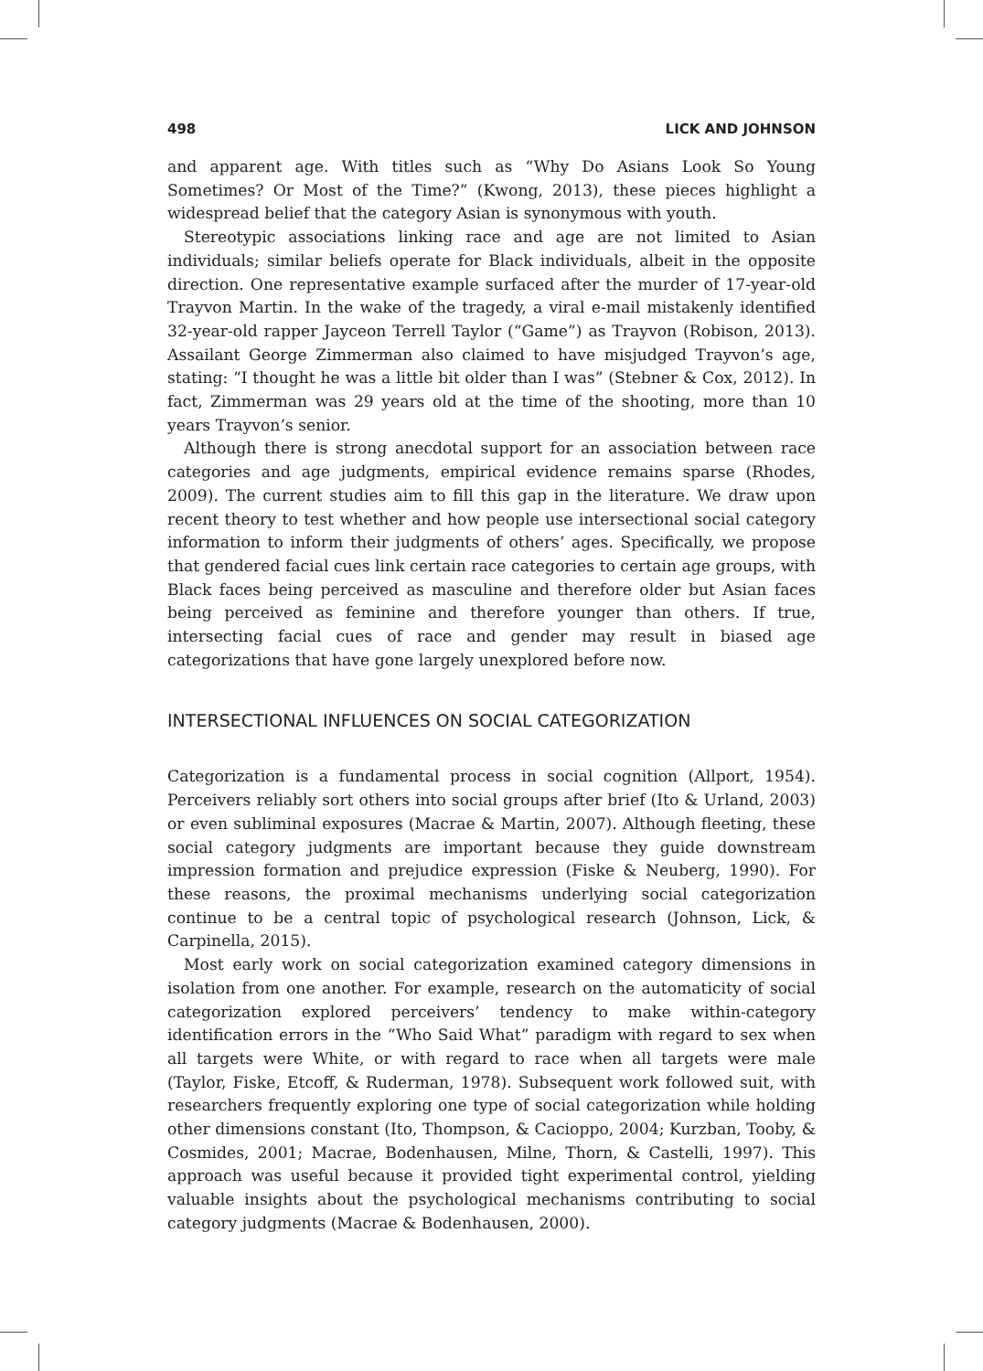498 LICK AND JOHNSON
and apparent age. With titles such as “Why Do Asians Look So Young Sometimes? Or Most of the Time?” (Kwong, 2013), these pieces highlight a widespread belief that the category Asian is synonymous with youth.
Stereotypic associations linking race and age are not limited to Asian individuals; similar beliefs operate for Black individuals, albeit in the opposite direction. One representative example surfaced after the murder of 17-year-old Trayvon Martin. In the wake of the tragedy, a viral e-mail mistakenly identified 32-year-old rapper Jayceon Terrell Taylor (“Game”) as Trayvon (Robison, 2013). Assailant George Zimmerman also claimed to have misjudged Trayvon’s age, stating: “I thought he was a little bit older than I was” (Stebner & Cox, 2012). In fact, Zimmerman was 29 years old at the time of the shooting, more than 10 years Trayvon’s senior.
Although there is strong anecdotal support for an association between race categories and age judgments, empirical evidence remains sparse (Rhodes, 2009). The current studies aim to fill this gap in the literature. We draw upon recent theory to test whether and how people use intersectional social category information to inform their judgments of others’ ages. Specifically, we propose that gendered facial cues link certain race categories to certain age groups, with Black faces being perceived as masculine and therefore older but Asian faces being perceived as feminine and therefore younger than others. If true, intersecting facial cues of race and gender may result in biased age categorizations that have gone largely unexplored before now.
INTERSECTIONAL INFLUENCES ON SOCIAL CATEGORIZATION
Categorization is a fundamental process in social cognition (Allport, 1954). Perceivers reliably sort others into social groups after brief (Ito & Urland, 2003) or even subliminal exposures (Macrae & Martin, 2007). Although fleeting, these social category judgments are important because they guide downstream impression formation and prejudice expression (Fiske & Neuberg, 1990). For these reasons, the proximal mechanisms underlying social categorization continue to be a central topic of psychological research (Johnson, Lick, & Carpinella, 2015).
Most early work on social categorization examined category dimensions in isolation from one another. For example, research on the automaticity of social categorization explored perceivers’ tendency to make within-category identification errors in the “Who Said What” paradigm with regard to sex when all targets were White, or with regard to race when all targets were male (Taylor, Fiske, Etcoff, & Ruderman, 1978). Subsequent work followed suit, with researchers frequently exploring one type of social categorization while holding other dimensions constant (Ito, Thompson, & Cacioppo, 2004; Kurzban, Tooby, & Cosmides, 2001; Macrae, Bodenhausen, Milne, Thorn, & Castelli, 1997). This approach was useful because it provided tight experimental control, yielding valuable insights about the psychological mechanisms contributing to social category judgments (Macrae & Bodenhausen, 2000).